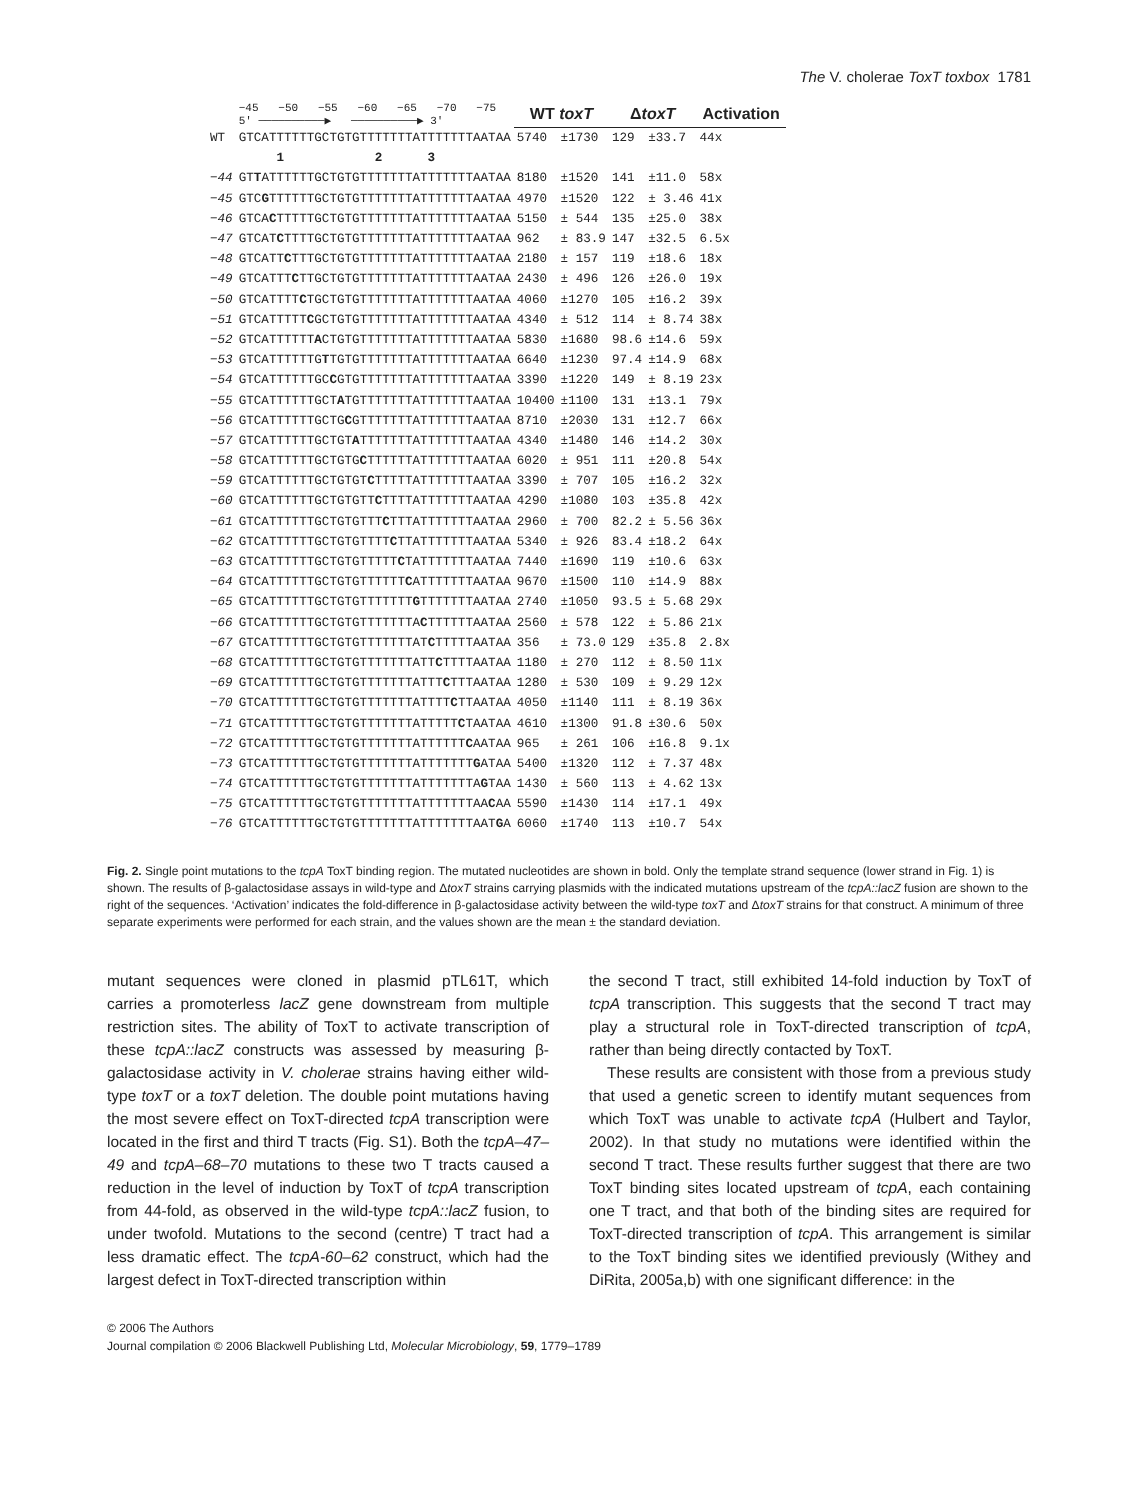The V. cholerae ToxT toxbox 1781
| | −45 −50 −55 −60 −65 −70 −75 5' ──────────▶ ──────────▶ 3' | WT toxT | | Δ toxT | | Activation |
| WT | GTCATTTTTTGCTGTGTTTTTTTATTTTTTTAATAA | 5740 | ±1730 | 129 | ±33.7 | 44x |
| | 1 2 3 | | | | | |
| −44 | GT T ATTTTTTGCTGTGTTTTTTTATTTTTTTAATAA | 8180 | ±1520 | 141 | ±11.0 | 58x |
| −45 | GTC G TTTTTTGCTGTGTTTTTTTATTTTTTTAATAA | 4970 | ±1520 | 122 | ± 3.46 | 41x |
| −46 | GTCA C TTTTTGCTGTGTTTTTTTATTTTTTTAATAA | 5150 | ± 544 | 135 | ±25.0 | 38x |
| −47 | GTCAT C TTTTGCTGTGTTTTTTTATTTTTTTAATAA | 962 | ± 83.9 | 147 | ±32.5 | 6.5x |
| −48 | GTCATT C TTTGCTGTGTTTTTTTATTTTTTTAATAA | 2180 | ± 157 | 119 | ±18.6 | 18x |
| −49 | GTCATTT C TTGCTGTGTTTTTTTATTTTTTTAATAA | 2430 | ± 496 | 126 | ±26.0 | 19x |
| −50 | GTCATTTT C TGCTGTGTTTTTTTATTTTTTTAATAA | 4060 | ±1270 | 105 | ±16.2 | 39x |
| −51 | GTCATTTTT C GCTGTGTTTTTTTATTTTTTTAATAA | 4340 | ± 512 | 114 | ± 8.74 | 38x |
| −52 | GTCATTTTTT A CTGTGTTTTTTTATTTTTTTAATAA | 5830 | ±1680 | 98.6 | ±14.6 | 59x |
| −53 | GTCATTTTTTG T TGTGTTTTTTTATTTTTTTAATAA | 6640 | ±1230 | 97.4 | ±14.9 | 68x |
| −54 | GTCATTTTTTGC C GTGTTTTTTTATTTTTTTAATAA | 3390 | ±1220 | 149 | ± 8.19 | 23x |
| −55 | GTCATTTTTTGCT A TGTTTTTTTATTTTTTTAATAA | 10400 | ±1100 | 131 | ±13.1 | 79x |
| −56 | GTCATTTTTTGCTG C GTTTTTTTATTTTTTTAATAA | 8710 | ±2030 | 131 | ±12.7 | 66x |
| −57 | GTCATTTTTTGCTGT A TTTTTTTATTTTTTTAATAA | 4340 | ±1480 | 146 | ±14.2 | 30x |
| −58 | GTCATTTTTTGCTGTG C TTTTTTATTTTTTTAATAA | 6020 | ± 951 | 111 | ±20.8 | 54x |
| −59 | GTCATTTTTTGCTGTGT C TTTTTATTTTTTTAATAA | 3390 | ± 707 | 105 | ±16.2 | 32x |
| −60 | GTCATTTTTTGCTGTGTT C TTTTATTTTTTTAATAA | 4290 | ±1080 | 103 | ±35.8 | 42x |
| −61 | GTCATTTTTTGCTGTGTTT C TTTATTTTTTTAATAA | 2960 | ± 700 | 82.2 | ± 5.56 | 36x |
| −62 | GTCATTTTTTGCTGTGTTTT C TTATTTTTTTAATAA | 5340 | ± 926 | 83.4 | ±18.2 | 64x |
| −63 | GTCATTTTTTGCTGTGTTTTT C TATTTTTTTAATAA | 7440 | ±1690 | 119 | ±10.6 | 63x |
| −64 | GTCATTTTTTGCTGTGTTTTTT C ATTTTTTTAATAA | 9670 | ±1500 | 110 | ±14.9 | 88x |
| −65 | GTCATTTTTTGCTGTGTTTTTTT G TTTTTTTAATAA | 2740 | ±1050 | 93.5 | ± 5.68 | 29x |
| −66 | GTCATTTTTTGCTGTGTTTTTTTA C TTTTTTAATAA | 2560 | ± 578 | 122 | ± 5.86 | 21x |
| −67 | GTCATTTTTTGCTGTGTTTTTTTAT C TTTTTAATAA | 356 | ± 73.0 | 129 | ±35.8 | 2.8x |
| −68 | GTCATTTTTTGCTGTGTTTTTTTATT C TTTTAATAA | 1180 | ± 270 | 112 | ± 8.50 | 11x |
| −69 | GTCATTTTTTGCTGTGTTTTTTTATTT C TTTAATAA | 1280 | ± 530 | 109 | ± 9.29 | 12x |
| −70 | GTCATTTTTTGCTGTGTTTTTTTATTTT C TTAATAA | 4050 | ±1140 | 111 | ± 8.19 | 36x |
| −71 | GTCATTTTTTGCTGTGTTTTTTTATTTTT C TAATAA | 4610 | ±1300 | 91.8 | ±30.6 | 50x |
| −72 | GTCATTTTTTGCTGTGTTTTTTTATTTTTT C AATAA | 965 | ± 261 | 106 | ±16.8 | 9.1x |
| −73 | GTCATTTTTTGCTGTGTTTTTTTATTTTTTT G ATAA | 5400 | ±1320 | 112 | ± 7.37 | 48x |
| −74 | GTCATTTTTTGCTGTGTTTTTTTATTTTTTTA G TAA | 1430 | ± 560 | 113 | ± 4.62 | 13x |
| −75 | GTCATTTTTTGCTGTGTTTTTTTATTTTTTTAA C AA | 5590 | ±1430 | 114 | ±17.1 | 49x |
| −76 | GTCATTTTTTGCTGTGTTTTTTTATTTTTTTAAT G A | 6060 | ±1740 | 113 | ±10.7 | 54x |
Fig. 2. Single point mutations to the tcpA ToxT binding region. The mutated nucleotides are shown in bold. Only the template strand sequence (lower strand in Fig. 1) is shown. The results of β-galactosidase assays in wild-type and ΔtoxT strains carrying plasmids with the indicated mutations upstream of the tcpA::lacZ fusion are shown to the right of the sequences. ‘Activation’ indicates the fold-difference in β-galactosidase activity between the wild-type toxT and ΔtoxT strains for that construct. A minimum of three separate experiments were performed for each strain, and the values shown are the mean ± the standard deviation.
mutant sequences were cloned in plasmid pTL61T, which carries a promoterless lacZ gene downstream from multiple restriction sites. The ability of ToxT to activate transcription of these tcpA::lacZ constructs was assessed by measuring β-galactosidase activity in V. cholerae strains having either wild-type toxT or a toxT deletion. The double point mutations having the most severe effect on ToxT-directed tcpA transcription were located in the first and third T tracts (Fig. S1). Both the tcpA–47–49 and tcpA–68–70 mutations to these two T tracts caused a reduction in the level of induction by ToxT of tcpA transcription from 44-fold, as observed in the wild-type tcpA::lacZ fusion, to under twofold. Mutations to the second (centre) T tract had a less dramatic effect. The tcpA-60–62 construct, which had the largest defect in ToxT-directed transcription within
the second T tract, still exhibited 14-fold induction by ToxT of tcpA transcription. This suggests that the second T tract may play a structural role in ToxT-directed transcription of tcpA, rather than being directly contacted by ToxT.
These results are consistent with those from a previous study that used a genetic screen to identify mutant sequences from which ToxT was unable to activate tcpA (Hulbert and Taylor, 2002). In that study no mutations were identified within the second T tract. These results further suggest that there are two ToxT binding sites located upstream of tcpA, each containing one T tract, and that both of the binding sites are required for ToxT-directed transcription of tcpA. This arrangement is similar to the ToxT binding sites we identified previously (Withey and DiRita, 2005a,b) with one significant difference: in the
© 2006 The Authors
Journal compilation © 2006 Blackwell Publishing Ltd, Molecular Microbiology, 59, 1779–1789